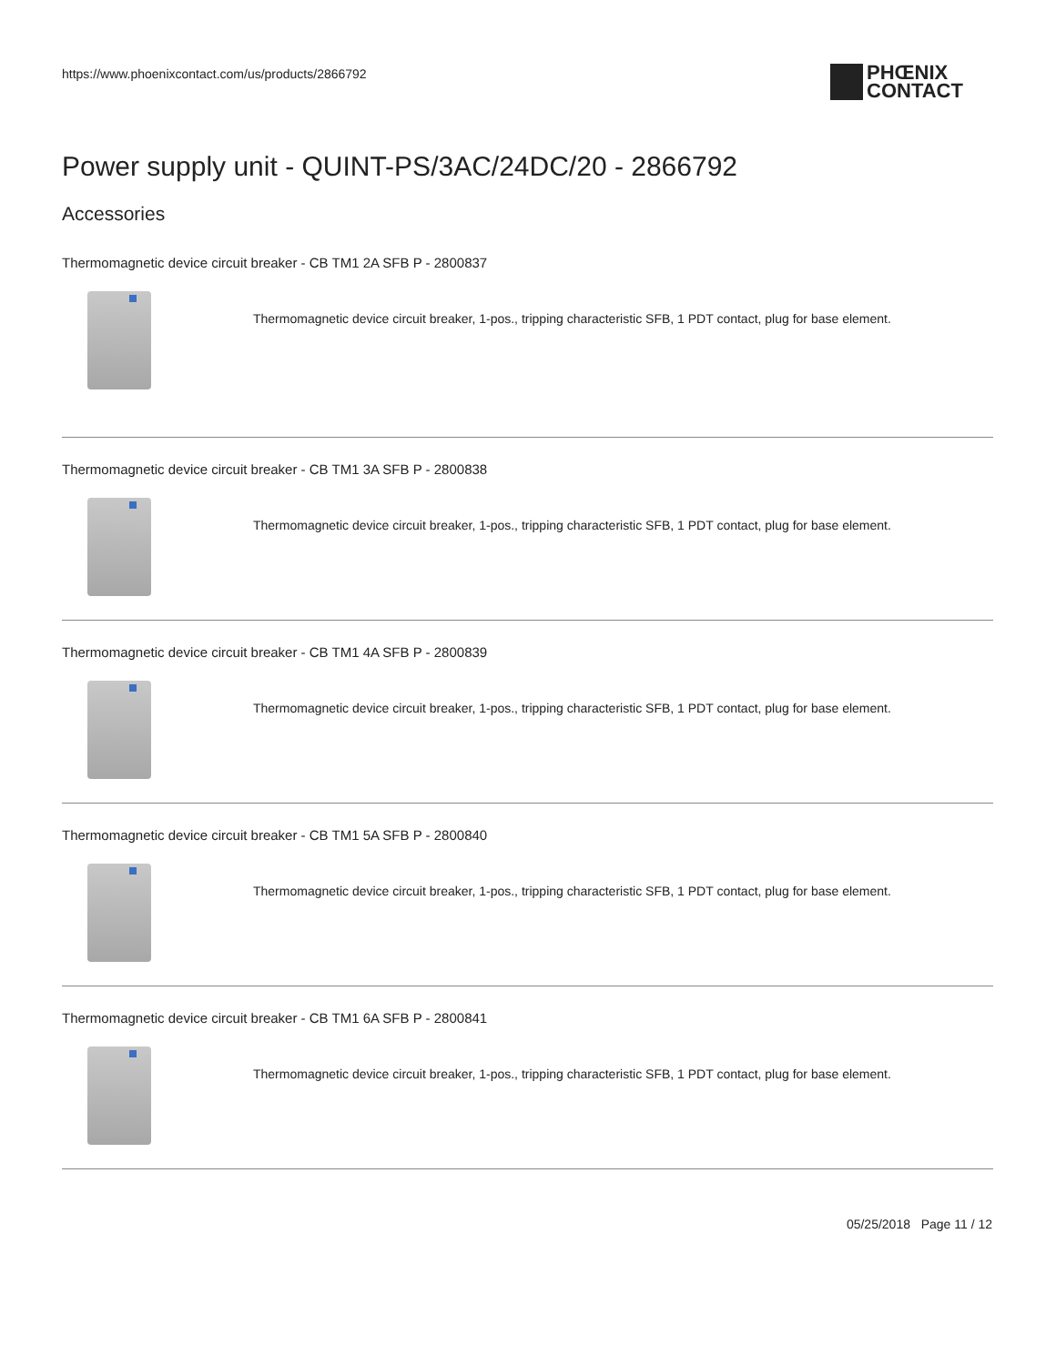https://www.phoenixcontact.com/us/products/2866792
PHŒNIX
CONTACT
Power supply unit - QUINT-PS/3AC/24DC/20 - 2866792
Accessories
Thermomagnetic device circuit breaker - CB TM1 2A SFB P - 2800837
Thermomagnetic device circuit breaker, 1-pos., tripping characteristic SFB, 1 PDT contact, plug for base element.
Thermomagnetic device circuit breaker - CB TM1 3A SFB P - 2800838
Thermomagnetic device circuit breaker, 1-pos., tripping characteristic SFB, 1 PDT contact, plug for base element.
Thermomagnetic device circuit breaker - CB TM1 4A SFB P - 2800839
Thermomagnetic device circuit breaker, 1-pos., tripping characteristic SFB, 1 PDT contact, plug for base element.
Thermomagnetic device circuit breaker - CB TM1 5A SFB P - 2800840
Thermomagnetic device circuit breaker, 1-pos., tripping characteristic SFB, 1 PDT contact, plug for base element.
Thermomagnetic device circuit breaker - CB TM1 6A SFB P - 2800841
Thermomagnetic device circuit breaker, 1-pos., tripping characteristic SFB, 1 PDT contact, plug for base element.
05/25/2018 Page 11 / 12